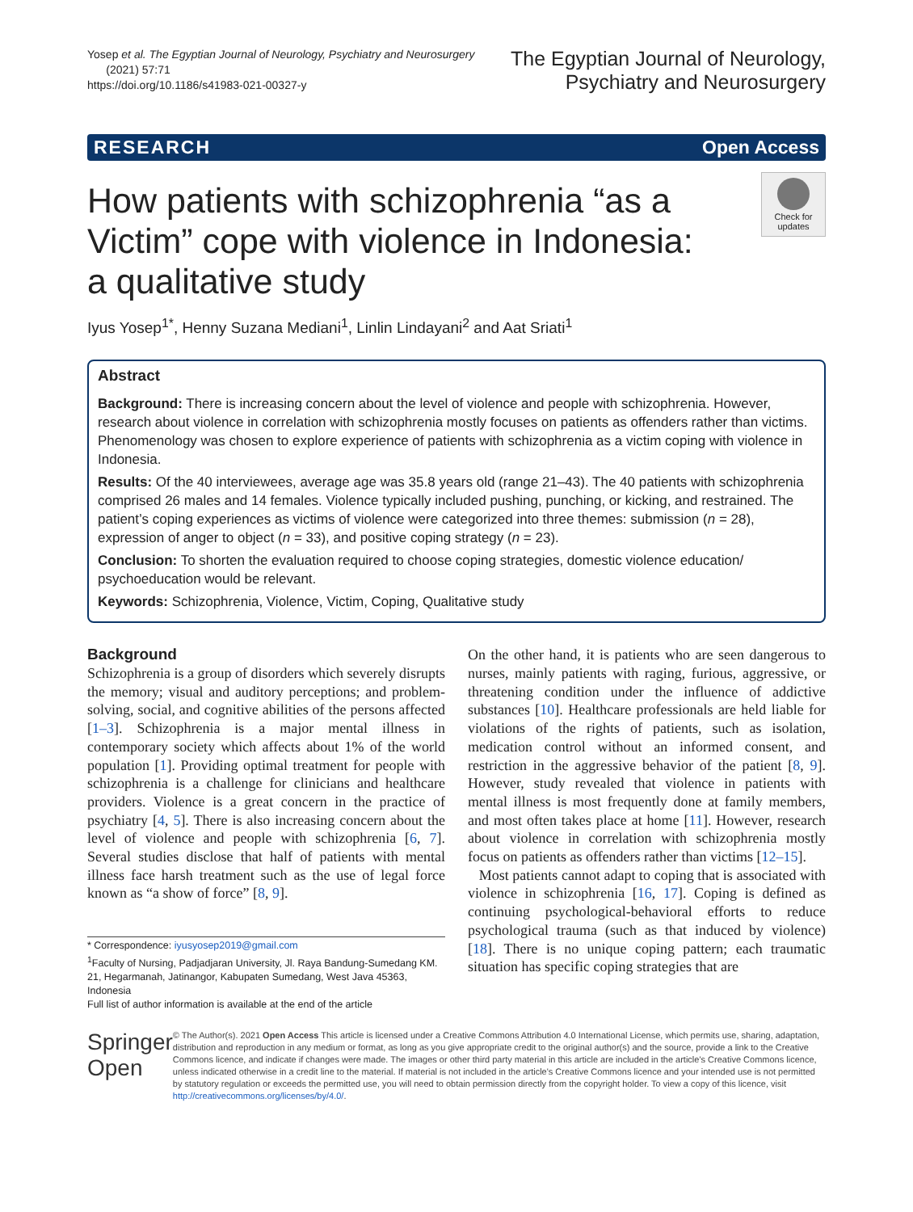Yosep et al. The Egyptian Journal of Neurology, Psychiatry and Neurosurgery
(2021) 57:71
https://doi.org/10.1186/s41983-021-00327-y
The Egyptian Journal of Neurology,
Psychiatry and Neurosurgery
RESEARCH Open Access
How patients with schizophrenia “as a Victim” cope with violence in Indonesia: a qualitative study
Check for updates
Iyus Yosep<sup>1*</sup>, Henny Suzana Mediani<sup>1</sup>, Linlin Lindayani<sup>2</sup> and Aat Sriati<sup>1</sup>
Abstract
Background: There is increasing concern about the level of violence and people with schizophrenia. However, research about violence in correlation with schizophrenia mostly focuses on patients as offenders rather than victims. Phenomenology was chosen to explore experience of patients with schizophrenia as a victim coping with violence in Indonesia.
Results: Of the 40 interviewees, average age was 35.8 years old (range 21–43). The 40 patients with schizophrenia comprised 26 males and 14 females. Violence typically included pushing, punching, or kicking, and restrained. The patient’s coping experiences as victims of violence were categorized into three themes: submission (n = 28), expression of anger to object (n = 33), and positive coping strategy (n = 23).
Conclusion: To shorten the evaluation required to choose coping strategies, domestic violence education/ psychoeducation would be relevant.
Keywords: Schizophrenia, Violence, Victim, Coping, Qualitative study
Background
Schizophrenia is a group of disorders which severely disrupts the memory; visual and auditory perceptions; and problem-solving, social, and cognitive abilities of the persons affected [1–3]. Schizophrenia is a major mental illness in contemporary society which affects about 1% of the world population [1]. Providing optimal treatment for people with schizophrenia is a challenge for clinicians and healthcare providers. Violence is a great concern in the practice of psychiatry [4, 5]. There is also increasing concern about the level of violence and people with schizophrenia [6, 7]. Several studies disclose that half of patients with mental illness face harsh treatment such as the use of legal force known as “a show of force” [8, 9].
* Correspondence: iyusyosep2019@gmail.com
<sup>1</sup> Faculty of Nursing, Padjadjaran University, Jl. Raya Bandung-Sumedang KM. 21, Hegarmanah, Jatinangor, Kabupaten Sumedang, West Java 45363, Indonesia
Full list of author information is available at the end of the article
On the other hand, it is patients who are seen dangerous to nurses, mainly patients with raging, furious, aggressive, or threatening condition under the influence of addictive substances [10]. Healthcare professionals are held liable for violations of the rights of patients, such as isolation, medication control without an informed consent, and restriction in the aggressive behavior of the patient [8, 9]. However, study revealed that violence in patients with mental illness is most frequently done at family members, and most often takes place at home [11]. However, research about violence in correlation with schizophrenia mostly focus on patients as offenders rather than victims [12–15].
Most patients cannot adapt to coping that is associated with violence in schizophrenia [16, 17]. Coping is defined as continuing psychological-behavioral efforts to reduce psychological trauma (such as that induced by violence) [18]. There is no unique coping pattern; each traumatic situation has specific coping strategies that are
Springer Open
© The Author(s). 2021 Open Access This article is licensed under a Creative Commons Attribution 4.0 International License, which permits use, sharing, adaptation, distribution and reproduction in any medium or format, as long as you give appropriate credit to the original author(s) and the source, provide a link to the Creative Commons licence, and indicate if changes were made. The images or other third party material in this article are included in the article's Creative Commons licence, unless indicated otherwise in a credit line to the material. If material is not included in the article's Creative Commons licence and your intended use is not permitted by statutory regulation or exceeds the permitted use, you will need to obtain permission directly from the copyright holder. To view a copy of this licence, visit http://creativecommons.org/licenses/by/4.0/.